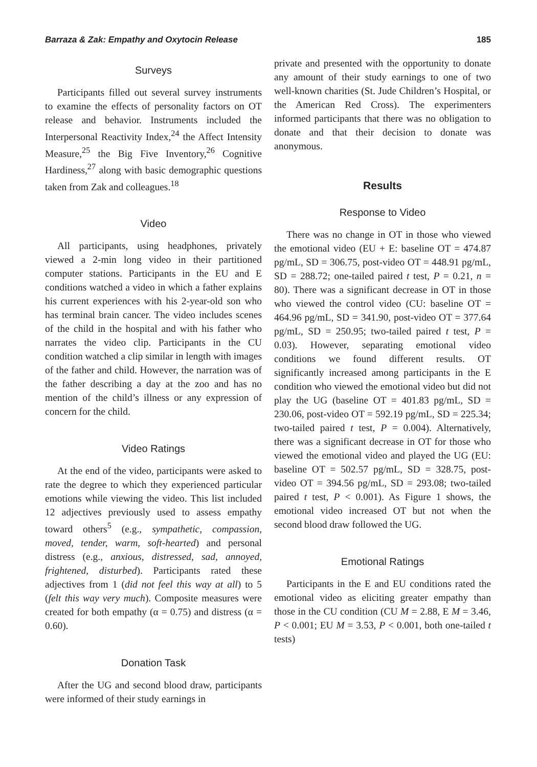Barraza & Zak: Empathy and Oxytocin Release 185
Surveys
Participants filled out several survey instruments to examine the effects of personality factors on OT release and behavior. Instruments included the Interpersonal Reactivity Index,<sup>24</sup> the Affect Intensity Measure,<sup>25</sup> the Big Five Inventory,<sup>26</sup> Cognitive Hardiness,<sup>27</sup> along with basic demographic questions taken from Zak and colleagues.<sup>18</sup>
Video
All participants, using headphones, privately viewed a 2-min long video in their partitioned computer stations. Participants in the EU and E conditions watched a video in which a father explains his current experiences with his 2-year-old son who has terminal brain cancer. The video includes scenes of the child in the hospital and with his father who narrates the video clip. Participants in the CU condition watched a clip similar in length with images of the father and child. However, the narration was of the father describing a day at the zoo and has no mention of the child’s illness or any expression of concern for the child.
Video Ratings
At the end of the video, participants were asked to rate the degree to which they experienced particular emotions while viewing the video. This list included 12 adjectives previously used to assess empathy toward others<sup>5</sup> (e.g., sympathetic, compassion, moved, tender, warm, soft-hearted) and personal distress (e.g., anxious, distressed, sad, annoyed, frightened, disturbed). Participants rated these adjectives from 1 (did not feel this way at all) to 5 (felt this way very much). Composite measures were created for both empathy (α = 0.75) and distress (α = 0.60).
Donation Task
After the UG and second blood draw, participants were informed of their study earnings in
private and presented with the opportunity to donate any amount of their study earnings to one of two well-known charities (St. Jude Children’s Hospital, or the American Red Cross). The experimenters informed participants that there was no obligation to donate and that their decision to donate was anonymous.
Results
Response to Video
There was no change in OT in those who viewed the emotional video (EU + E: baseline OT = 474.87 pg/mL, SD = 306.75, post-video OT = 448.91 pg/mL, SD = 288.72; one-tailed paired t test, P = 0.21, n = 80). There was a significant decrease in OT in those who viewed the control video (CU: baseline OT = 464.96 pg/mL, SD = 341.90, post-video OT = 377.64 pg/mL, SD = 250.95; two-tailed paired t test, P = 0.03). However, separating emotional video conditions we found different results. OT significantly increased among participants in the E condition who viewed the emotional video but did not play the UG (baseline OT = 401.83 pg/mL, SD = 230.06, post-video OT = 592.19 pg/mL, SD = 225.34; two-tailed paired t test, P = 0.004). Alternatively, there was a significant decrease in OT for those who viewed the emotional video and played the UG (EU: baseline OT = 502.57 pg/mL, SD = 328.75, post-video OT = 394.56 pg/mL, SD = 293.08; two-tailed paired t test, P < 0.001). As Figure 1 shows, the emotional video increased OT but not when the second blood draw followed the UG.
Emotional Ratings
Participants in the E and EU conditions rated the emotional video as eliciting greater empathy than those in the CU condition (CU M = 2.88, E M = 3.46, P < 0.001; EU M = 3.53, P < 0.001, both one-tailed t tests)